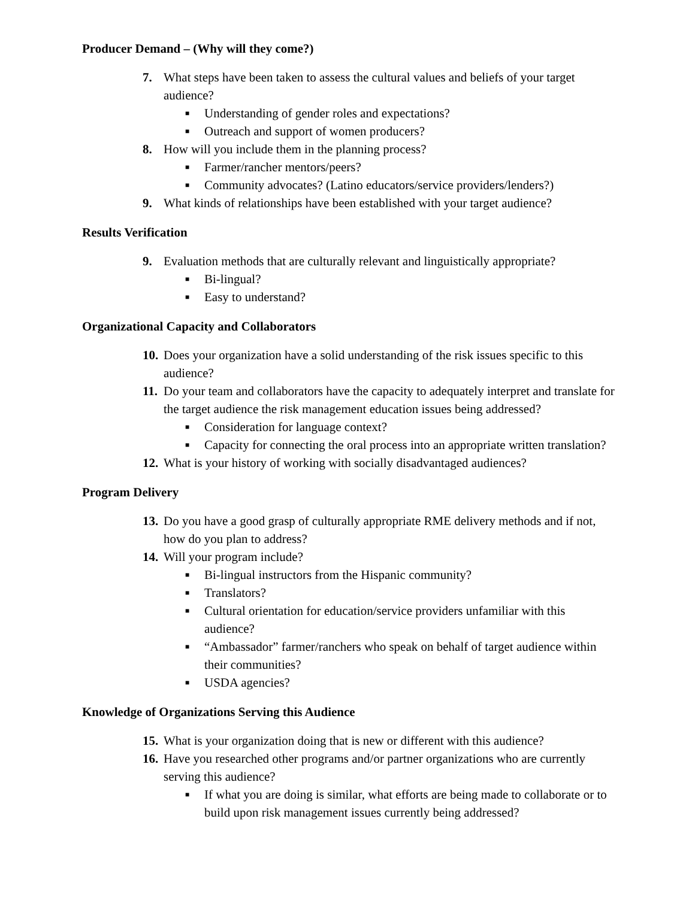Producer Demand – (Why will they come?)
7. What steps have been taken to assess the cultural values and beliefs of your target audience?
■ Understanding of gender roles and expectations?
■ Outreach and support of women producers?
8. How will you include them in the planning process?
■ Farmer/rancher mentors/peers?
■ Community advocates? (Latino educators/service providers/lenders?)
9. What kinds of relationships have been established with your target audience?
Results Verification
9. Evaluation methods that are culturally relevant and linguistically appropriate?
■ Bi-lingual?
■ Easy to understand?
Organizational Capacity and Collaborators
10. Does your organization have a solid understanding of the risk issues specific to this audience?
11. Do your team and collaborators have the capacity to adequately interpret and translate for the target audience the risk management education issues being addressed?
■ Consideration for language context?
■ Capacity for connecting the oral process into an appropriate written translation?
12. What is your history of working with socially disadvantaged audiences?
Program Delivery
13. Do you have a good grasp of culturally appropriate RME delivery methods and if not, how do you plan to address?
14. Will your program include?
■ Bi-lingual instructors from the Hispanic community?
■ Translators?
■ Cultural orientation for education/service providers unfamiliar with this audience?
■ “Ambassador” farmer/ranchers who speak on behalf of target audience within their communities?
■ USDA agencies?
Knowledge of Organizations Serving this Audience
15. What is your organization doing that is new or different with this audience?
16. Have you researched other programs and/or partner organizations who are currently serving this audience?
■ If what you are doing is similar, what efforts are being made to collaborate or to build upon risk management issues currently being addressed?